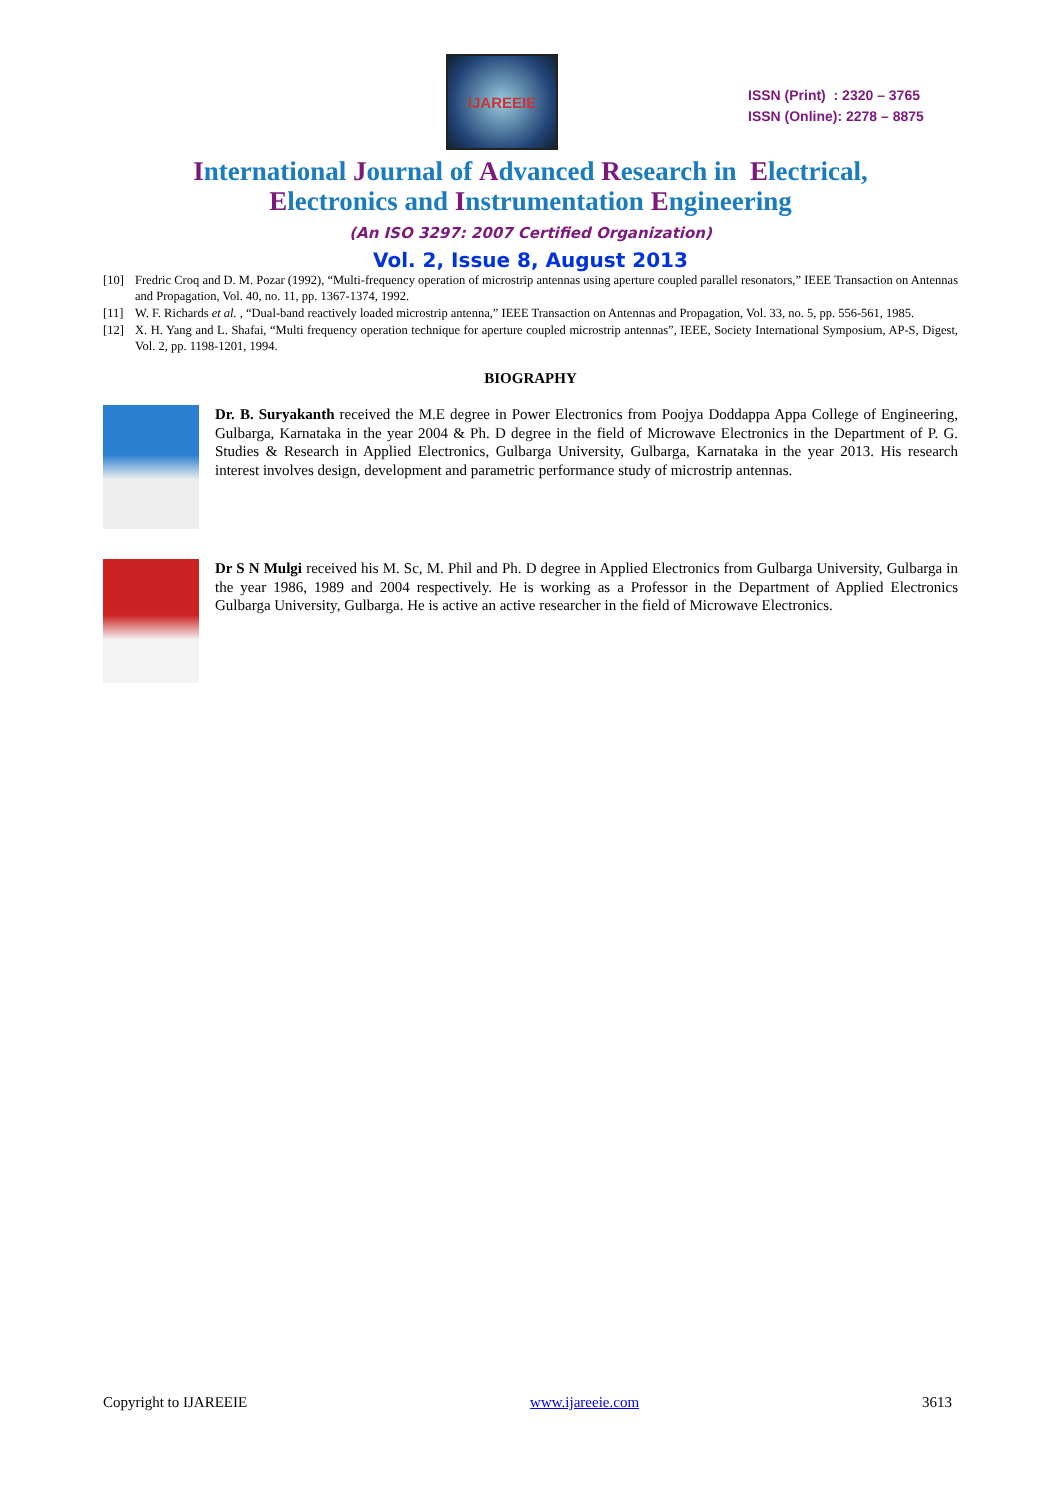IJAREEIE
ISSN (Print) : 2320 – 3765
ISSN (Online): 2278 – 8875
International Journal of Advanced Research in Electrical,
Electronics and Instrumentation Engineering
(An ISO 3297: 2007 Certified Organization)
Vol. 2, Issue 8, August 2013
[10] Fredric Croq and D. M. Pozar (1992), “Multi-frequency operation of microstrip antennas using aperture coupled parallel resonators,” IEEE Transaction on Antennas and Propagation, Vol. 40, no. 11, pp. 1367-1374, 1992.
[11] W. F. Richards et al. , “Dual-band reactively loaded microstrip antenna,” IEEE Transaction on Antennas and Propagation, Vol. 33, no. 5, pp. 556-561, 1985.
[12] X. H. Yang and L. Shafai, “Multi frequency operation technique for aperture coupled microstrip antennas”, IEEE, Society International Symposium, AP-S, Digest, Vol. 2, pp. 1198-1201, 1994.
BIOGRAPHY
Dr. B. Suryakanth received the M.E degree in Power Electronics from Poojya Doddappa Appa College of Engineering, Gulbarga, Karnataka in the year 2004 & Ph. D degree in the field of Microwave Electronics in the Department of P. G. Studies & Research in Applied Electronics, Gulbarga University, Gulbarga, Karnataka in the year 2013. His research interest involves design, development and parametric performance study of microstrip antennas.
Dr S N Mulgi received his M. Sc, M. Phil and Ph. D degree in Applied Electronics from Gulbarga University, Gulbarga in the year 1986, 1989 and 2004 respectively. He is working as a Professor in the Department of Applied Electronics Gulbarga University, Gulbarga. He is active an active researcher in the field of Microwave Electronics.
Copyright to IJAREEIE www.ijareeie.com 3613